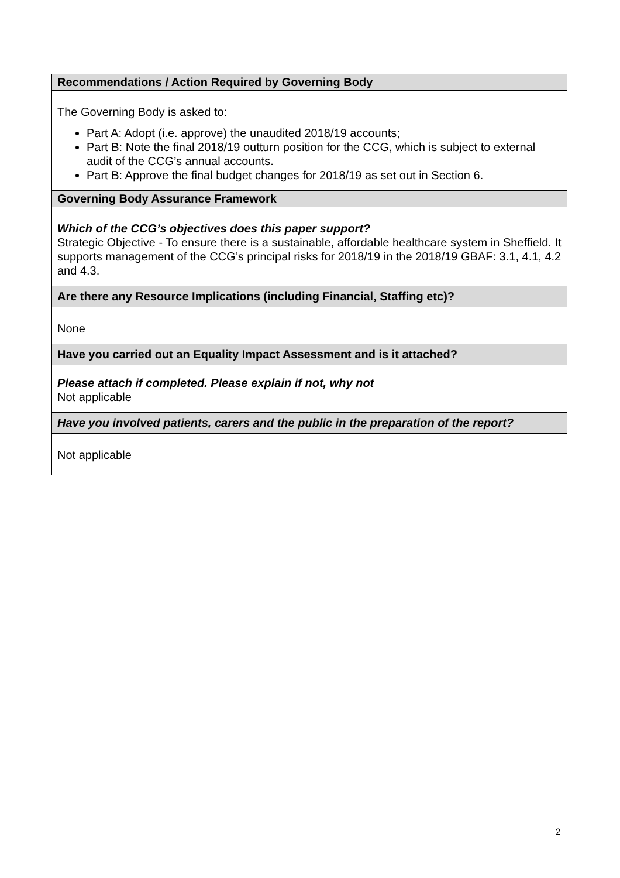| Recommendations / Action Required by Governing Body |
| --- |
| The Governing Body is asked to: Part A: Adopt (i.e. approve) the unaudited 2018/19 accounts; Part B: Note the final 2018/19 outturn position for the CCG, which is subject to external audit of the CCG’s annual accounts. Part B: Approve the final budget changes for 2018/19 as set out in Section 6. |
| Governing Body Assurance Framework |
| Which of the CCG’s objectives does this paper support? Strategic Objective - To ensure there is a sustainable, affordable healthcare system in Sheffield. It supports management of the CCG’s principal risks for 2018/19 in the 2018/19 GBAF: 3.1, 4.1, 4.2 and 4.3. |
| Are there any Resource Implications (including Financial, Staffing etc)? |
| None |
| Have you carried out an Equality Impact Assessment and is it attached? |
| Please attach if completed. Please explain if not, why not Not applicable |
| Have you involved patients, carers and the public in the preparation of the report? |
| Not applicable |
2